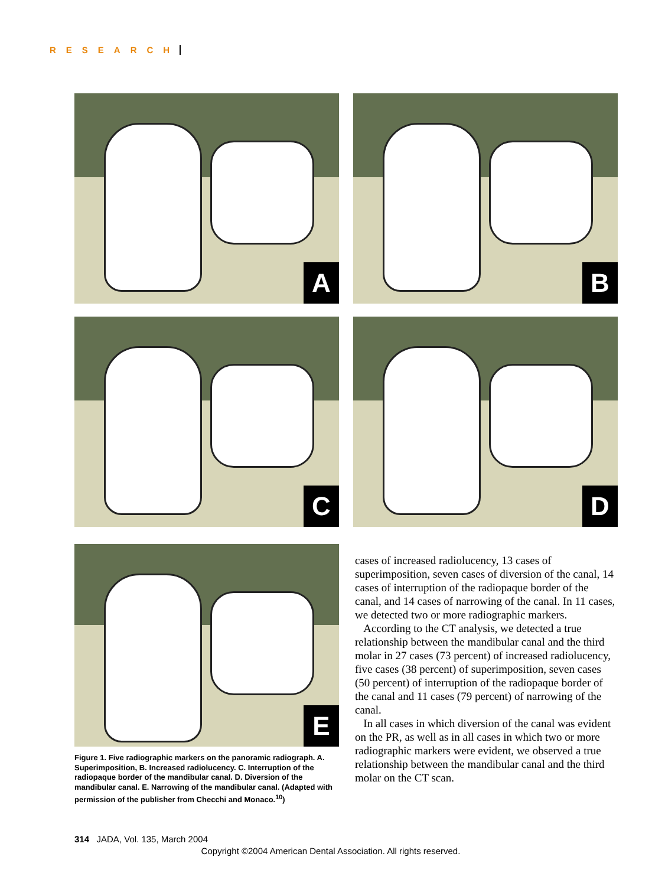RESEARCH
A
B
C
D
E
Figure 1. Five radiographic markers on the panoramic radiograph. A. Superimposition, B. Increased radiolucency. C. Interruption of the radiopaque border of the mandibular canal. D. Diversion of the mandibular canal. E. Narrowing of the mandibular canal. (Adapted with permission of the publisher from Checchi and Monaco.<sup>10</sup>)
cases of increased radiolucency, 13 cases of superimposition, seven cases of diversion of the canal, 14 cases of interruption of the radiopaque border of the canal, and 14 cases of narrowing of the canal. In 11 cases, we detected two or more radiographic markers.
According to the CT analysis, we detected a true relationship between the mandibular canal and the third molar in 27 cases (73 percent) of increased radiolucency, five cases (38 percent) of superimposition, seven cases (50 percent) of interruption of the radiopaque border of the canal and 11 cases (79 percent) of narrowing of the canal.
In all cases in which diversion of the canal was evident on the PR, as well as in all cases in which two or more radiographic markers were evident, we observed a true relationship between the mandibular canal and the third molar on the CT scan.
314 JADA, Vol. 135, March 2004
Copyright ©2004 American Dental Association. All rights reserved.